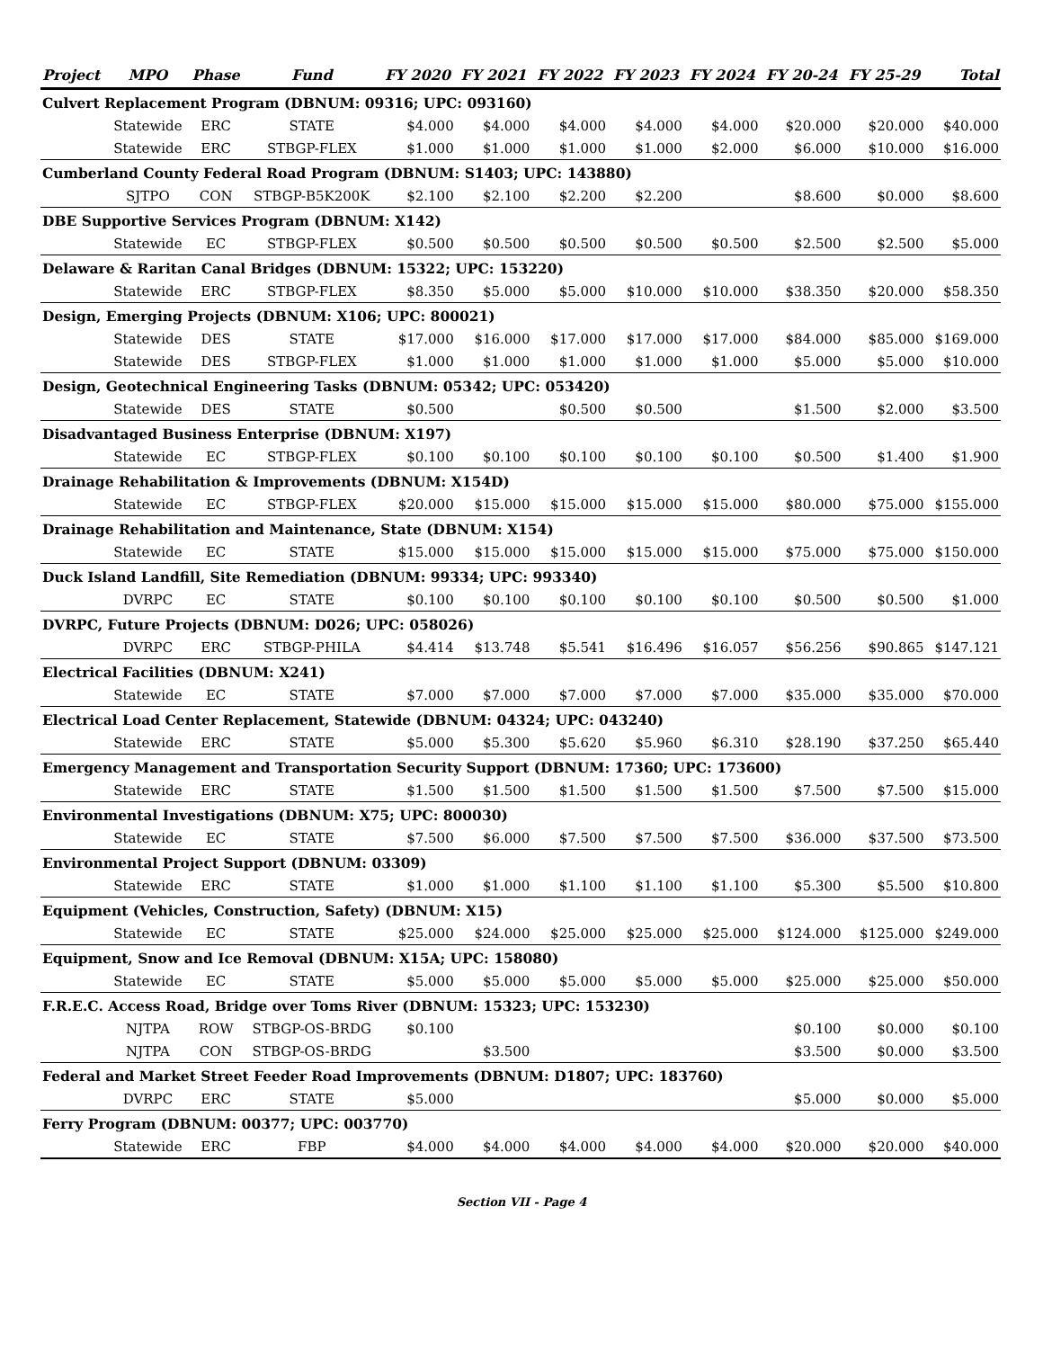| Project | MPO | Phase | Fund | FY 2020 | FY 2021 | FY 2022 | FY 2023 | FY 2024 | FY 20-24 | FY 25-29 | Total |
| --- | --- | --- | --- | --- | --- | --- | --- | --- | --- | --- | --- |
| Culvert Replacement Program (DBNUM: 09316; UPC: 093160) | | | | | | | | | | | |
| | Statewide | ERC | STATE | $4.000 | $4.000 | $4.000 | $4.000 | $4.000 | $20.000 | $20.000 | $40.000 |
| | Statewide | ERC | STBGP-FLEX | $1.000 | $1.000 | $1.000 | $1.000 | $2.000 | $6.000 | $10.000 | $16.000 |
| Cumberland County Federal Road Program (DBNUM: S1403; UPC: 143880) | | | | | | | | | | | |
| | SJTPO | CON | STBGP-B5K200K | $2.100 | $2.100 | $2.200 | $2.200 | | $8.600 | $0.000 | $8.600 |
| DBE Supportive Services Program (DBNUM: X142) | | | | | | | | | | | |
| | Statewide | EC | STBGP-FLEX | $0.500 | $0.500 | $0.500 | $0.500 | $0.500 | $2.500 | $2.500 | $5.000 |
| Delaware & Raritan Canal Bridges (DBNUM: 15322; UPC: 153220) | | | | | | | | | | | |
| | Statewide | ERC | STBGP-FLEX | $8.350 | $5.000 | $5.000 | $10.000 | $10.000 | $38.350 | $20.000 | $58.350 |
| Design, Emerging Projects (DBNUM: X106; UPC: 800021) | | | | | | | | | | | |
| | Statewide | DES | STATE | $17.000 | $16.000 | $17.000 | $17.000 | $17.000 | $84.000 | $85.000 | $169.000 |
| | Statewide | DES | STBGP-FLEX | $1.000 | $1.000 | $1.000 | $1.000 | $1.000 | $5.000 | $5.000 | $10.000 |
| Design, Geotechnical Engineering Tasks (DBNUM: 05342; UPC: 053420) | | | | | | | | | | | |
| | Statewide | DES | STATE | $0.500 | | $0.500 | $0.500 | | $1.500 | $2.000 | $3.500 |
| Disadvantaged Business Enterprise (DBNUM: X197) | | | | | | | | | | | |
| | Statewide | EC | STBGP-FLEX | $0.100 | $0.100 | $0.100 | $0.100 | $0.100 | $0.500 | $1.400 | $1.900 |
| Drainage Rehabilitation & Improvements (DBNUM: X154D) | | | | | | | | | | | |
| | Statewide | EC | STBGP-FLEX | $20.000 | $15.000 | $15.000 | $15.000 | $15.000 | $80.000 | $75.000 | $155.000 |
| Drainage Rehabilitation and Maintenance, State (DBNUM: X154) | | | | | | | | | | | |
| | Statewide | EC | STATE | $15.000 | $15.000 | $15.000 | $15.000 | $15.000 | $75.000 | $75.000 | $150.000 |
| Duck Island Landfill, Site Remediation (DBNUM: 99334; UPC: 993340) | | | | | | | | | | | |
| | DVRPC | EC | STATE | $0.100 | $0.100 | $0.100 | $0.100 | $0.100 | $0.500 | $0.500 | $1.000 |
| DVRPC, Future Projects (DBNUM: D026; UPC: 058026) | | | | | | | | | | | |
| | DVRPC | ERC | STBGP-PHILA | $4.414 | $13.748 | $5.541 | $16.496 | $16.057 | $56.256 | $90.865 | $147.121 |
| Electrical Facilities (DBNUM: X241) | | | | | | | | | | | |
| | Statewide | EC | STATE | $7.000 | $7.000 | $7.000 | $7.000 | $7.000 | $35.000 | $35.000 | $70.000 |
| Electrical Load Center Replacement, Statewide (DBNUM: 04324; UPC: 043240) | | | | | | | | | | | |
| | Statewide | ERC | STATE | $5.000 | $5.300 | $5.620 | $5.960 | $6.310 | $28.190 | $37.250 | $65.440 |
| Emergency Management and Transportation Security Support (DBNUM: 17360; UPC: 173600) | | | | | | | | | | | |
| | Statewide | ERC | STATE | $1.500 | $1.500 | $1.500 | $1.500 | $1.500 | $7.500 | $7.500 | $15.000 |
| Environmental Investigations (DBNUM: X75; UPC: 800030) | | | | | | | | | | | |
| | Statewide | EC | STATE | $7.500 | $6.000 | $7.500 | $7.500 | $7.500 | $36.000 | $37.500 | $73.500 |
| Environmental Project Support (DBNUM: 03309) | | | | | | | | | | | |
| | Statewide | ERC | STATE | $1.000 | $1.000 | $1.100 | $1.100 | $1.100 | $5.300 | $5.500 | $10.800 |
| Equipment (Vehicles, Construction, Safety) (DBNUM: X15) | | | | | | | | | | | |
| | Statewide | EC | STATE | $25.000 | $24.000 | $25.000 | $25.000 | $25.000 | $124.000 | $125.000 | $249.000 |
| Equipment, Snow and Ice Removal (DBNUM: X15A; UPC: 158080) | | | | | | | | | | | |
| | Statewide | EC | STATE | $5.000 | $5.000 | $5.000 | $5.000 | $5.000 | $25.000 | $25.000 | $50.000 |
| F.R.E.C. Access Road, Bridge over Toms River (DBNUM: 15323; UPC: 153230) | | | | | | | | | | | |
| | NJTPA | ROW | STBGP-OS-BRDG | $0.100 | | | | | $0.100 | $0.000 | $0.100 |
| | NJTPA | CON | STBGP-OS-BRDG | | $3.500 | | | | $3.500 | $0.000 | $3.500 |
| Federal and Market Street Feeder Road Improvements (DBNUM: D1807; UPC: 183760) | | | | | | | | | | | |
| | DVRPC | ERC | STATE | $5.000 | | | | | $5.000 | $0.000 | $5.000 |
| Ferry Program (DBNUM: 00377; UPC: 003770) | | | | | | | | | | | |
| | Statewide | ERC | FBP | $4.000 | $4.000 | $4.000 | $4.000 | $4.000 | $20.000 | $20.000 | $40.000 |
Section VII - Page 4